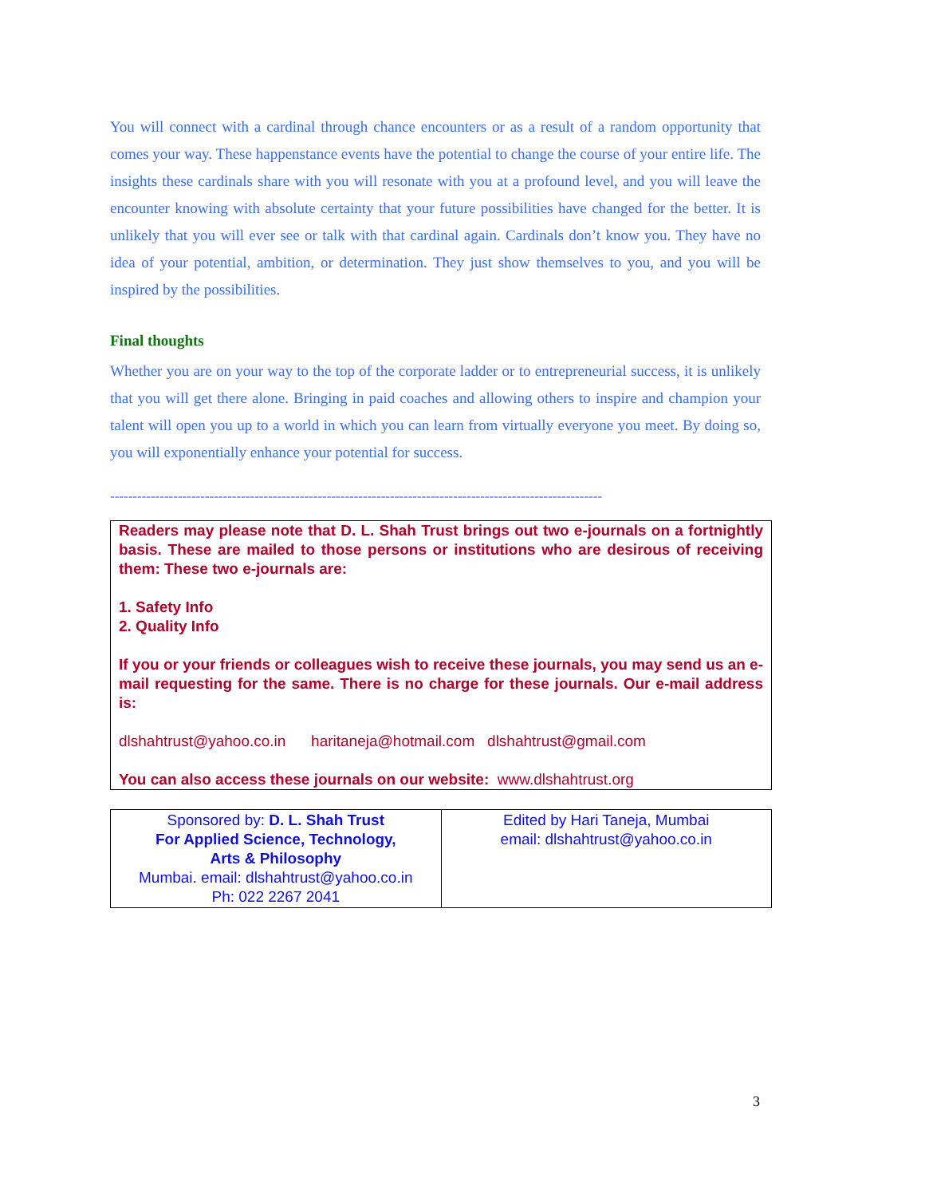You will connect with a cardinal through chance encounters or as a result of a random opportunity that comes your way. These happenstance events have the potential to change the course of your entire life. The insights these cardinals share with you will resonate with you at a profound level, and you will leave the encounter knowing with absolute certainty that your future possibilities have changed for the better. It is unlikely that you will ever see or talk with that cardinal again. Cardinals don’t know you. They have no idea of your potential, ambition, or determination. They just show themselves to you, and you will be inspired by the possibilities.
Final thoughts
Whether you are on your way to the top of the corporate ladder or to entrepreneurial success, it is unlikely that you will get there alone. Bringing in paid coaches and allowing others to inspire and champion your talent will open you up to a world in which you can learn from virtually everyone you meet. By doing so, you will exponentially enhance your potential for success.
-------------------------------------------------------------------------------------------------------------
Readers may please note that D. L. Shah Trust brings out two e-journals on a fortnightly basis. These are mailed to those persons or institutions who are desirous of receiving them: These two e-journals are:
1. Safety Info
2. Quality Info
If you or your friends or colleagues wish to receive these journals, you may send us an e-mail requesting for the same. There is no charge for these journals. Our e-mail address is:
dlshahtrust@yahoo.co.in haritaneja@hotmail.com dlshahtrust@gmail.com
You can also access these journals on our website: www.dlshahtrust.org
| Sponsored by: D. L. Shah Trust For Applied Science, Technology, Arts & Philosophy Mumbai. email: dlshahtrust@yahoo.co.in Ph: 022 2267 2041 | Edited by Hari Taneja, Mumbai email: dlshahtrust@yahoo.co.in |
3